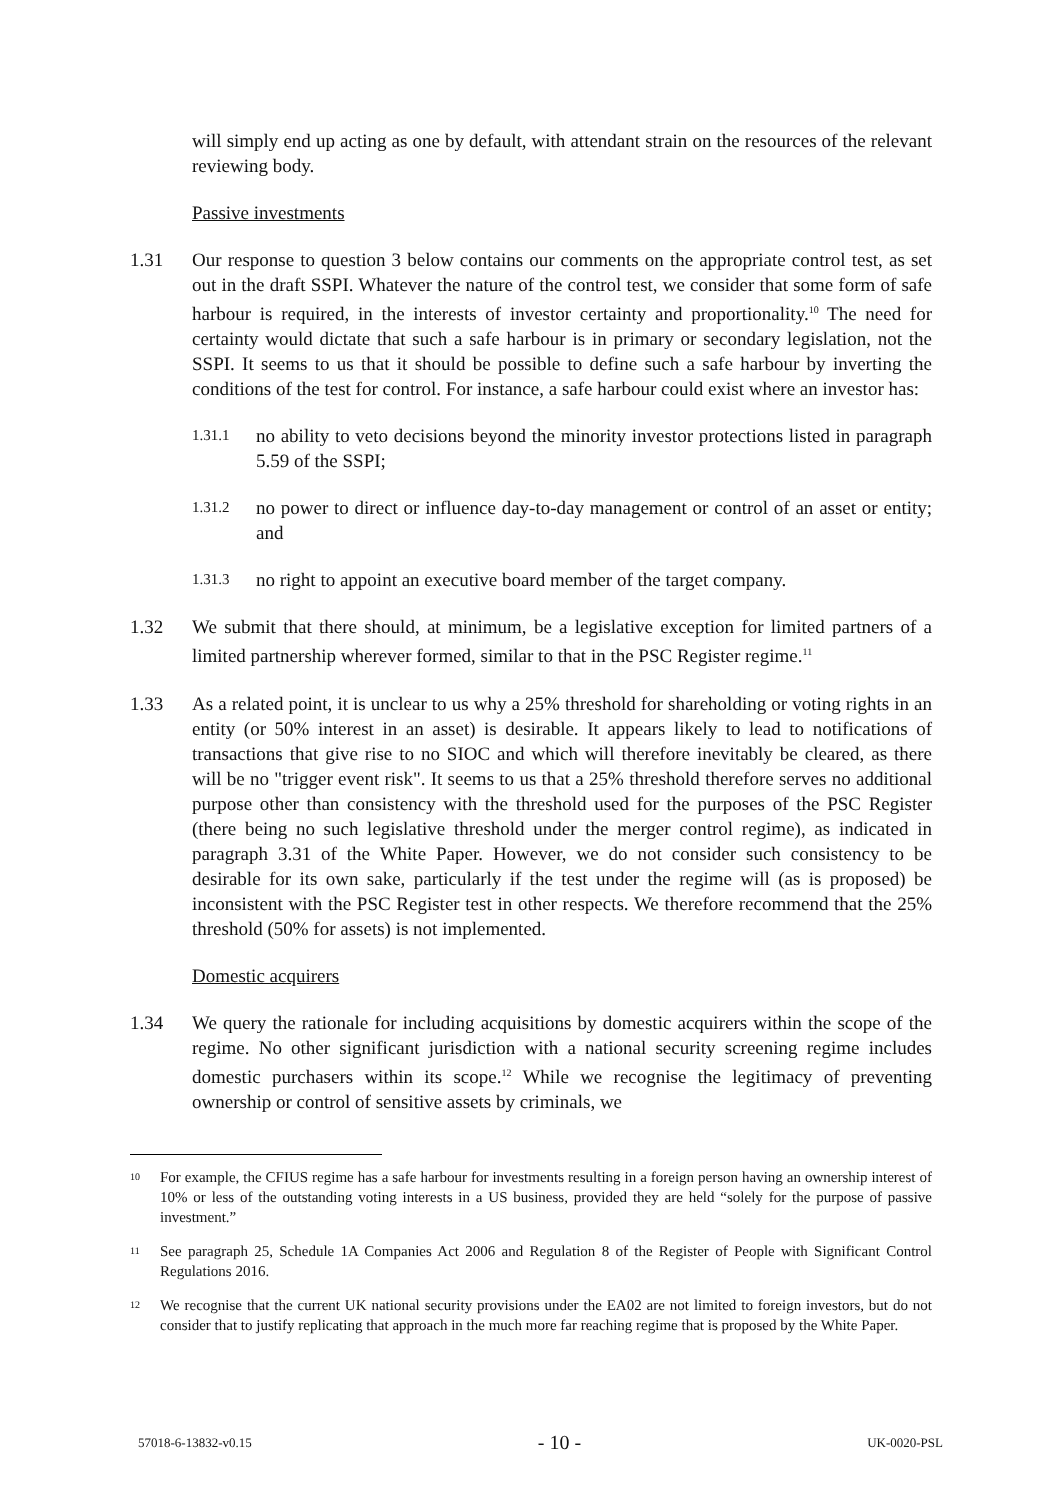will simply end up acting as one by default, with attendant strain on the resources of the relevant reviewing body.
Passive investments
1.31 Our response to question 3 below contains our comments on the appropriate control test, as set out in the draft SSPI. Whatever the nature of the control test, we consider that some form of safe harbour is required, in the interests of investor certainty and proportionality.<sup>10</sup> The need for certainty would dictate that such a safe harbour is in primary or secondary legislation, not the SSPI. It seems to us that it should be possible to define such a safe harbour by inverting the conditions of the test for control. For instance, a safe harbour could exist where an investor has:
1.31.1
no ability to veto decisions beyond the minority investor protections listed in paragraph 5.59 of the SSPI;
1.31.2
no power to direct or influence day-to-day management or control of an asset or entity; and
1.31.3
no right to appoint an executive board member of the target company.
1.32 We submit that there should, at minimum, be a legislative exception for limited partners of a limited partnership wherever formed, similar to that in the PSC Register regime.<sup>11</sup>
1.33 As a related point, it is unclear to us why a 25% threshold for shareholding or voting rights in an entity (or 50% interest in an asset) is desirable. It appears likely to lead to notifications of transactions that give rise to no SIOC and which will therefore inevitably be cleared, as there will be no "trigger event risk". It seems to us that a 25% threshold therefore serves no additional purpose other than consistency with the threshold used for the purposes of the PSC Register (there being no such legislative threshold under the merger control regime), as indicated in paragraph 3.31 of the White Paper. However, we do not consider such consistency to be desirable for its own sake, particularly if the test under the regime will (as is proposed) be inconsistent with the PSC Register test in other respects. We therefore recommend that the 25% threshold (50% for assets) is not implemented.
Domestic acquirers
1.34 We query the rationale for including acquisitions by domestic acquirers within the scope of the regime. No other significant jurisdiction with a national security screening regime includes domestic purchasers within its scope.<sup>12</sup> While we recognise the legitimacy of preventing ownership or control of sensitive assets by criminals, we
10
For example, the CFIUS regime has a safe harbour for investments resulting in a foreign person having an ownership interest of 10% or less of the outstanding voting interests in a US business, provided they are held “solely for the purpose of passive investment.”
11
See paragraph 25, Schedule 1A Companies Act 2006 and Regulation 8 of the Register of People with Significant Control Regulations 2016.
12
We recognise that the current UK national security provisions under the EA02 are not limited to foreign investors, but do not consider that to justify replicating that approach in the much more far reaching regime that is proposed by the White Paper.
57018-6-13832-v0.15 - 10 - UK-0020-PSL